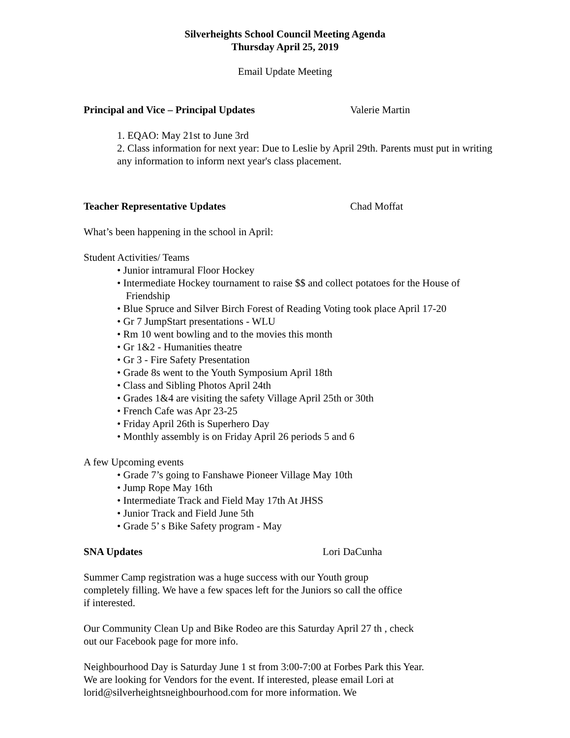Silverheights School Council Meeting Agenda
Thursday April 25, 2019
Email Update Meeting
Principal and Vice – Principal Updates Valerie Martin
1. EQAO: May 21st to June 3rd
2. Class information for next year: Due to Leslie by April 29th. Parents must put in writing any information to inform next year's class placement.
Teacher Representative Updates Chad Moffat
What’s been happening in the school in April:
Student Activities/ Teams
• Junior intramural Floor Hockey
• Intermediate Hockey tournament to raise $$ and collect potatoes for the House of Friendship
• Blue Spruce and Silver Birch Forest of Reading Voting took place April 17-20
• Gr 7 JumpStart presentations - WLU
• Rm 10 went bowling and to the movies this month
• Gr 1&2 - Humanities theatre
• Gr 3 - Fire Safety Presentation
• Grade 8s went to the Youth Symposium April 18th
• Class and Sibling Photos April 24th
• Grades 1&4 are visiting the safety Village April 25th or 30th
• French Cafe was Apr 23-25
• Friday April 26th is Superhero Day
• Monthly assembly is on Friday April 26 periods 5 and 6
A few Upcoming events
• Grade 7’s going to Fanshawe Pioneer Village May 10th
• Jump Rope May 16th
• Intermediate Track and Field May 17th At JHSS
• Junior Track and Field June 5th
• Grade 5’ s Bike Safety program - May
SNA Updates Lori DaCunha
Summer Camp registration was a huge success with our Youth group completely filling. We have a few spaces left for the Juniors so call the office if interested.
Our Community Clean Up and Bike Rodeo are this Saturday April 27 th , check out our Facebook page for more info.
Neighbourhood Day is Saturday June 1 st from 3:00-7:00 at Forbes Park this Year. We are looking for Vendors for the event. If interested, please email Lori at lorid@silverheightsneighbourhood.com for more information. We